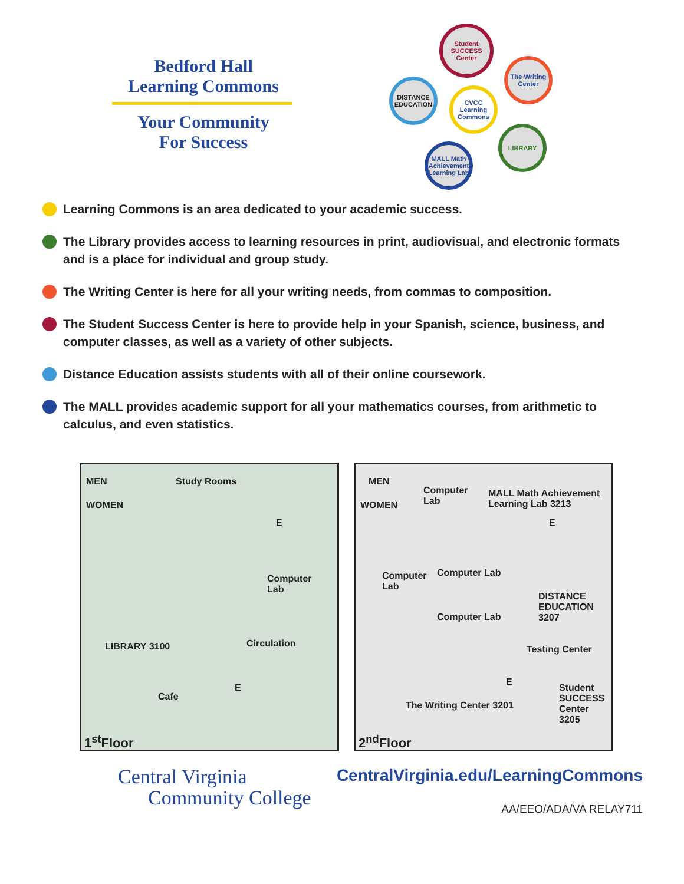Bedford Hall
Learning Commons
Your Community
For Success
Student SUCCESS Center
The Writing Center
DISTANCE EDUCATION
CVCC Learning Commons
LIBRARY
MALL Math Achievement Learning Lab
Learning Commons is an area dedicated to your academic success.
The Library provides access to learning resources in print, audiovisual, and electronic formats and is a place for individual and group study.
The Writing Center is here for all your writing needs, from commas to composition.
The Student Success Center is here to provide help in your Spanish, science, business, and computer classes, as well as a variety of other subjects.
Distance Education assists students with all of their online coursework.
The MALL provides academic support for all your mathematics courses, from arithmetic to calculus, and even statistics.
MEN
WOMEN
Study Rooms
E
Computer
Lab
Circulation LIBRARY 3100
Cafe
E
1<sup>st</sup>Floor
MEN
WOMEN
Computer
Lab
MALL Math Achievement Learning Lab 3213
E
Computer
Lab
Computer Lab
Computer Lab
DISTANCE EDUCATION 3207
Testing Center
E
The Writing Center 3201
Student SUCCESS Center 3205
2<sup>nd</sup>Floor
Central Virginia
Community College
CentralVirginia.edu/LearningCommons
AA/EEO/ADA/VA RELAY711